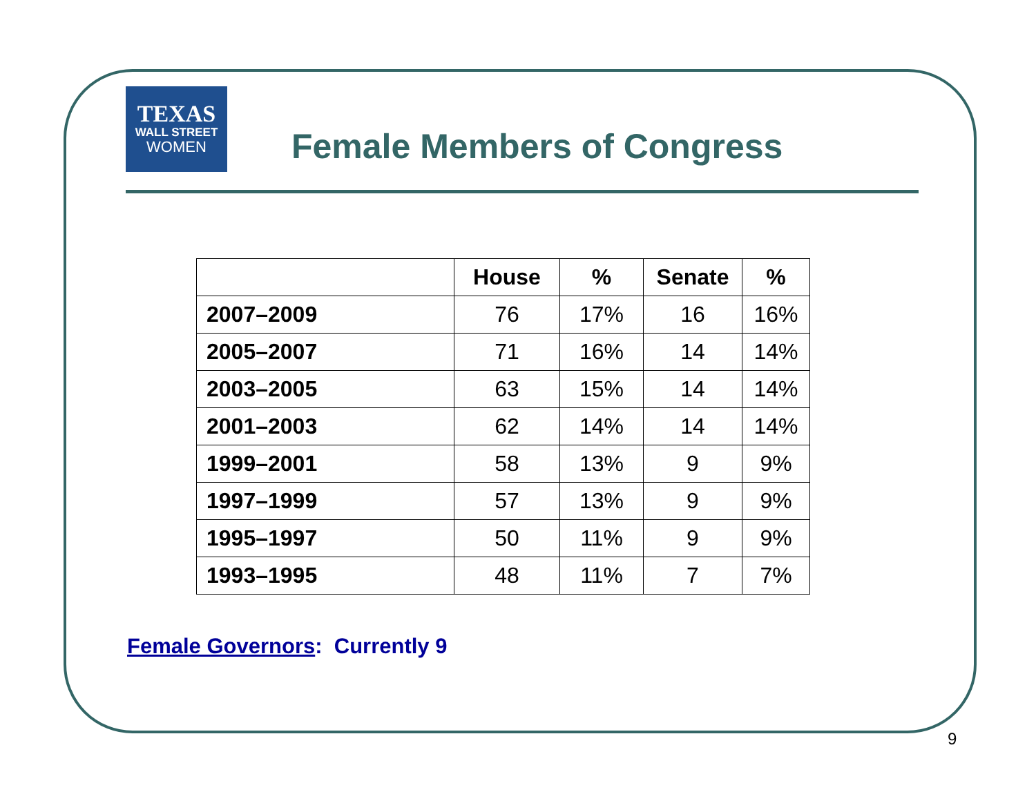TEXAS
WALL STREET
WOMEN
Female Members of Congress
| | House | % | Senate | % |
| --- | --- | --- | --- | --- |
| 2007–2009 | 76 | 17% | 16 | 16% |
| 2005–2007 | 71 | 16% | 14 | 14% |
| 2003–2005 | 63 | 15% | 14 | 14% |
| 2001–2003 | 62 | 14% | 14 | 14% |
| 1999–2001 | 58 | 13% | 9 | 9% |
| 1997–1999 | 57 | 13% | 9 | 9% |
| 1995–1997 | 50 | 11% | 9 | 9% |
| 1993–1995 | 48 | 11% | 7 | 7% |
Female Governors: Currently 9
9